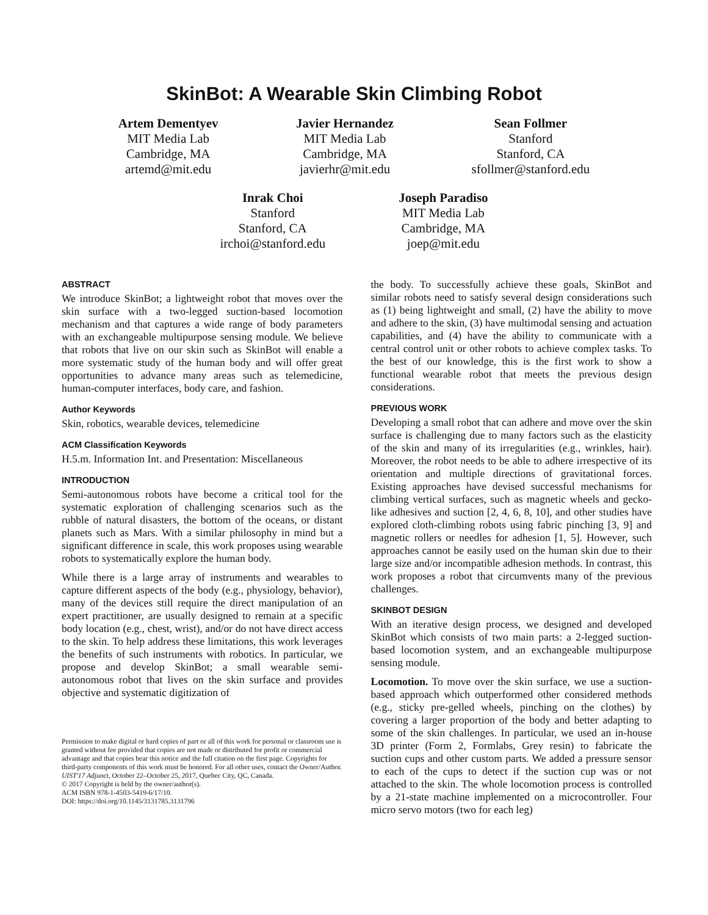SkinBot: A Wearable Skin Climbing Robot
Artem Dementyev
MIT Media Lab
Cambridge, MA
artemd@mit.edu
Javier Hernandez
MIT Media Lab
Cambridge, MA
javierhr@mit.edu
Sean Follmer
Stanford
Stanford, CA
sfollmer@stanford.edu
Inrak Choi
Stanford
Stanford, CA
irchoi@stanford.edu
Joseph Paradiso
MIT Media Lab
Cambridge, MA
joep@mit.edu
ABSTRACT
We introduce SkinBot; a lightweight robot that moves over the skin surface with a two-legged suction-based locomotion mechanism and that captures a wide range of body parameters with an exchangeable multipurpose sensing module. We believe that robots that live on our skin such as SkinBot will enable a more systematic study of the human body and will offer great opportunities to advance many areas such as telemedicine, human-computer interfaces, body care, and fashion.
Author Keywords
Skin, robotics, wearable devices, telemedicine
ACM Classification Keywords
H.5.m. Information Int. and Presentation: Miscellaneous
INTRODUCTION
Semi-autonomous robots have become a critical tool for the systematic exploration of challenging scenarios such as the rubble of natural disasters, the bottom of the oceans, or distant planets such as Mars. With a similar philosophy in mind but a significant difference in scale, this work proposes using wearable robots to systematically explore the human body.
While there is a large array of instruments and wearables to capture different aspects of the body (e.g., physiology, behavior), many of the devices still require the direct manipulation of an expert practitioner, are usually designed to remain at a specific body location (e.g., chest, wrist), and/or do not have direct access to the skin. To help address these limitations, this work leverages the benefits of such instruments with robotics. In particular, we propose and develop SkinBot; a small wearable semi-autonomous robot that lives on the skin surface and provides objective and systematic digitization of
Permission to make digital or hard copies of part or all of this work for personal or classroom use is granted without fee provided that copies are not made or distributed for profit or commercial advantage and that copies bear this notice and the full citation on the first page. Copyrights for third-party components of this work must be honored. For all other uses, contact the Owner/Author.
UIST'17 Adjunct, October 22–October 25, 2017, Quebec City, QC, Canada.
© 2017 Copyright is held by the owner/author(s).
ACM ISBN 978-1-4503-5419-6/17/10.
DOI: https://doi.org/10.1145/3131785.3131796
the body. To successfully achieve these goals, SkinBot and similar robots need to satisfy several design considerations such as (1) being lightweight and small, (2) have the ability to move and adhere to the skin, (3) have multimodal sensing and actuation capabilities, and (4) have the ability to communicate with a central control unit or other robots to achieve complex tasks. To the best of our knowledge, this is the first work to show a functional wearable robot that meets the previous design considerations.
PREVIOUS WORK
Developing a small robot that can adhere and move over the skin surface is challenging due to many factors such as the elasticity of the skin and many of its irregularities (e.g., wrinkles, hair). Moreover, the robot needs to be able to adhere irrespective of its orientation and multiple directions of gravitational forces. Existing approaches have devised successful mechanisms for climbing vertical surfaces, such as magnetic wheels and gecko-like adhesives and suction [2, 4, 6, 8, 10], and other studies have explored cloth-climbing robots using fabric pinching [3, 9] and magnetic rollers or needles for adhesion [1, 5]. However, such approaches cannot be easily used on the human skin due to their large size and/or incompatible adhesion methods. In contrast, this work proposes a robot that circumvents many of the previous challenges.
SKINBOT DESIGN
With an iterative design process, we designed and developed SkinBot which consists of two main parts: a 2-legged suction-based locomotion system, and an exchangeable multipurpose sensing module.
Locomotion. To move over the skin surface, we use a suction-based approach which outperformed other considered methods (e.g., sticky pre-gelled wheels, pinching on the clothes) by covering a larger proportion of the body and better adapting to some of the skin challenges. In particular, we used an in-house 3D printer (Form 2, Formlabs, Grey resin) to fabricate the suction cups and other custom parts. We added a pressure sensor to each of the cups to detect if the suction cup was or not attached to the skin. The whole locomotion process is controlled by a 21-state machine implemented on a microcontroller. Four micro servo motors (two for each leg)